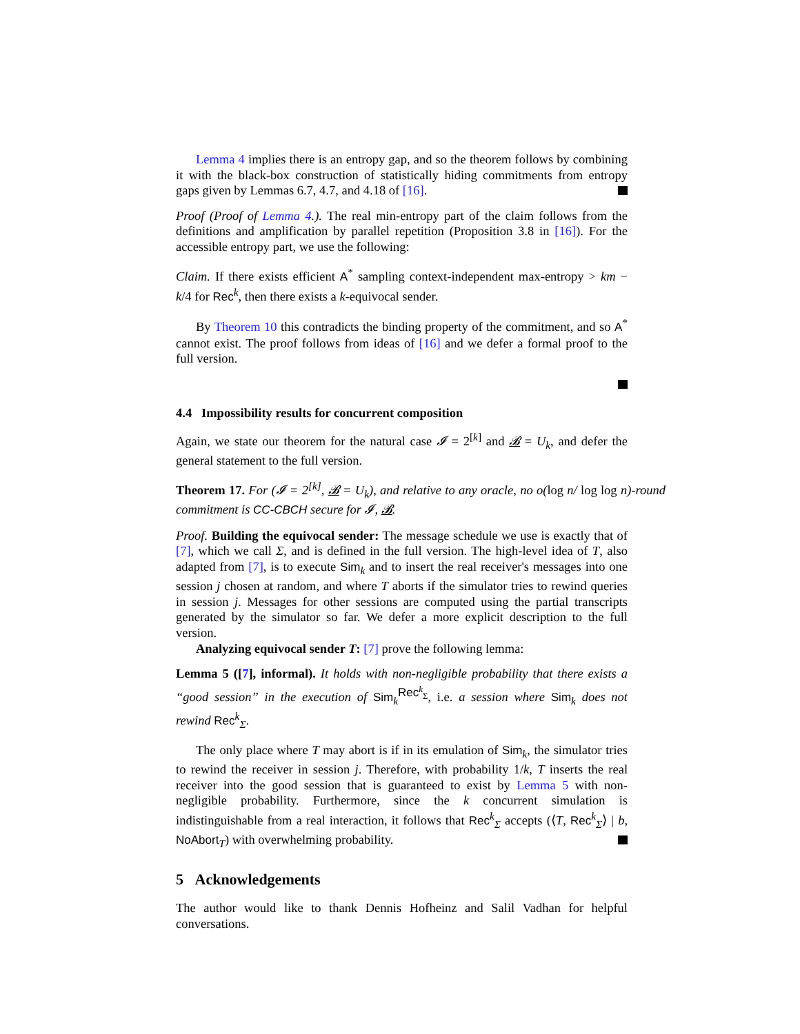Lemma 4 implies there is an entropy gap, and so the theorem follows by combining it with the black-box construction of statistically hiding commitments from entropy gaps given by Lemmas 6.7, 4.7, and 4.18 of [16].
Proof (Proof of Lemma 4.). The real min-entropy part of the claim follows from the definitions and amplification by parallel repetition (Proposition 3.8 in [16]). For the accessible entropy part, we use the following:
Claim. If there exists efficient A<sup>*</sup> sampling context-independent max-entropy > km − k/4 for Rec<sup>k</sup>, then there exists a k-equivocal sender.
By Theorem 10 this contradicts the binding property of the commitment, and so A<sup>*</sup> cannot exist. The proof follows from ideas of [16] and we defer a formal proof to the full version.
4.4 Impossibility results for concurrent composition
Again, we state our theorem for the natural case 𝓘 = 2<sup>[k]</sup> and 𝓑 = U<sub>k</sub>, and defer the general statement to the full version.
Theorem 17. For (𝓘 = 2<sup>[k]</sup>, 𝓑 = U<sub>k</sub>), and relative to any oracle, no o(log n/ log log n)-round commitment is CC-CBCH secure for 𝓘, 𝓑.
Proof. Building the equivocal sender: The message schedule we use is exactly that of [7], which we call Σ, and is defined in the full version. The high-level idea of T, also adapted from [7], is to execute Sim<sub>k</sub> and to insert the real receiver's messages into one session j chosen at random, and where T aborts if the simulator tries to rewind queries in session j. Messages for other sessions are computed using the partial transcripts generated by the simulator so far. We defer a more explicit description to the full version.
Analyzing equivocal sender T: [7] prove the following lemma:
Lemma 5 ([7], informal). It holds with non-negligible probability that there exists a “good session” in the execution of Sim<sub>k</sub><sup>Rec<sup>k</sup><sub>Σ</sub></sup>, i.e. a session where Sim<sub>k</sub> does not rewind Rec<sup>k</sup><sub>Σ</sub>.
The only place where T may abort is if in its emulation of Sim<sub>k</sub>, the simulator tries to rewind the receiver in session j. Therefore, with probability 1/k, T inserts the real receiver into the good session that is guaranteed to exist by Lemma 5 with non-negligible probability. Furthermore, since the k concurrent simulation is indistinguishable from a real interaction, it follows that Rec<sup>k</sup><sub>Σ</sub> accepts (⟨T, Rec<sup>k</sup><sub>Σ</sub>⟩ | b, NoAbort<sub>T</sub>) with overwhelming probability.
5 Acknowledgements
The author would like to thank Dennis Hofheinz and Salil Vadhan for helpful conversations.